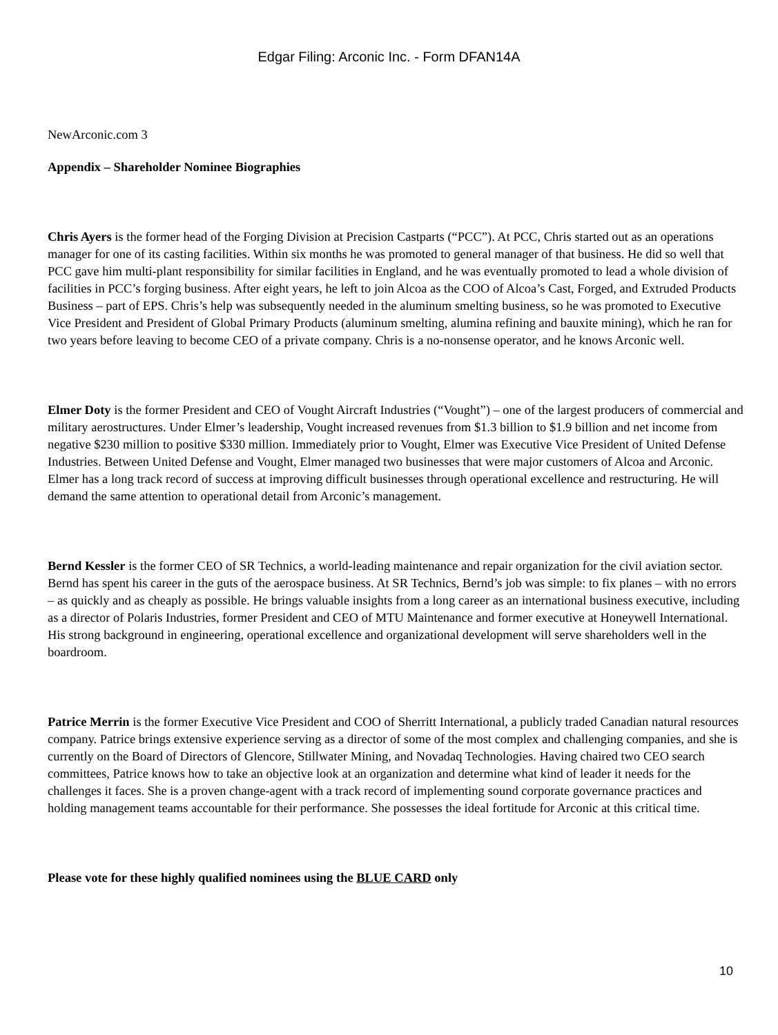Edgar Filing: Arconic Inc. - Form DFAN14A
NewArconic.com 3
Appendix – Shareholder Nominee Biographies
Chris Ayers is the former head of the Forging Division at Precision Castparts (“PCC”). At PCC, Chris started out as an operations manager for one of its casting facilities. Within six months he was promoted to general manager of that business. He did so well that PCC gave him multi-plant responsibility for similar facilities in England, and he was eventually promoted to lead a whole division of facilities in PCC’s forging business. After eight years, he left to join Alcoa as the COO of Alcoa’s Cast, Forged, and Extruded Products Business – part of EPS. Chris’s help was subsequently needed in the aluminum smelting business, so he was promoted to Executive Vice President and President of Global Primary Products (aluminum smelting, alumina refining and bauxite mining), which he ran for two years before leaving to become CEO of a private company. Chris is a no-nonsense operator, and he knows Arconic well.
Elmer Doty is the former President and CEO of Vought Aircraft Industries (“Vought”) – one of the largest producers of commercial and military aerostructures. Under Elmer’s leadership, Vought increased revenues from $1.3 billion to $1.9 billion and net income from negative $230 million to positive $330 million. Immediately prior to Vought, Elmer was Executive Vice President of United Defense Industries. Between United Defense and Vought, Elmer managed two businesses that were major customers of Alcoa and Arconic. Elmer has a long track record of success at improving difficult businesses through operational excellence and restructuring. He will demand the same attention to operational detail from Arconic’s management.
Bernd Kessler is the former CEO of SR Technics, a world-leading maintenance and repair organization for the civil aviation sector. Bernd has spent his career in the guts of the aerospace business. At SR Technics, Bernd’s job was simple: to fix planes – with no errors – as quickly and as cheaply as possible. He brings valuable insights from a long career as an international business executive, including as a director of Polaris Industries, former President and CEO of MTU Maintenance and former executive at Honeywell International. His strong background in engineering, operational excellence and organizational development will serve shareholders well in the boardroom.
Patrice Merrin is the former Executive Vice President and COO of Sherritt International, a publicly traded Canadian natural resources company. Patrice brings extensive experience serving as a director of some of the most complex and challenging companies, and she is currently on the Board of Directors of Glencore, Stillwater Mining, and Novadaq Technologies. Having chaired two CEO search committees, Patrice knows how to take an objective look at an organization and determine what kind of leader it needs for the challenges it faces. She is a proven change-agent with a track record of implementing sound corporate governance practices and holding management teams accountable for their performance. She possesses the ideal fortitude for Arconic at this critical time.
Please vote for these highly qualified nominees using the BLUE CARD only
10